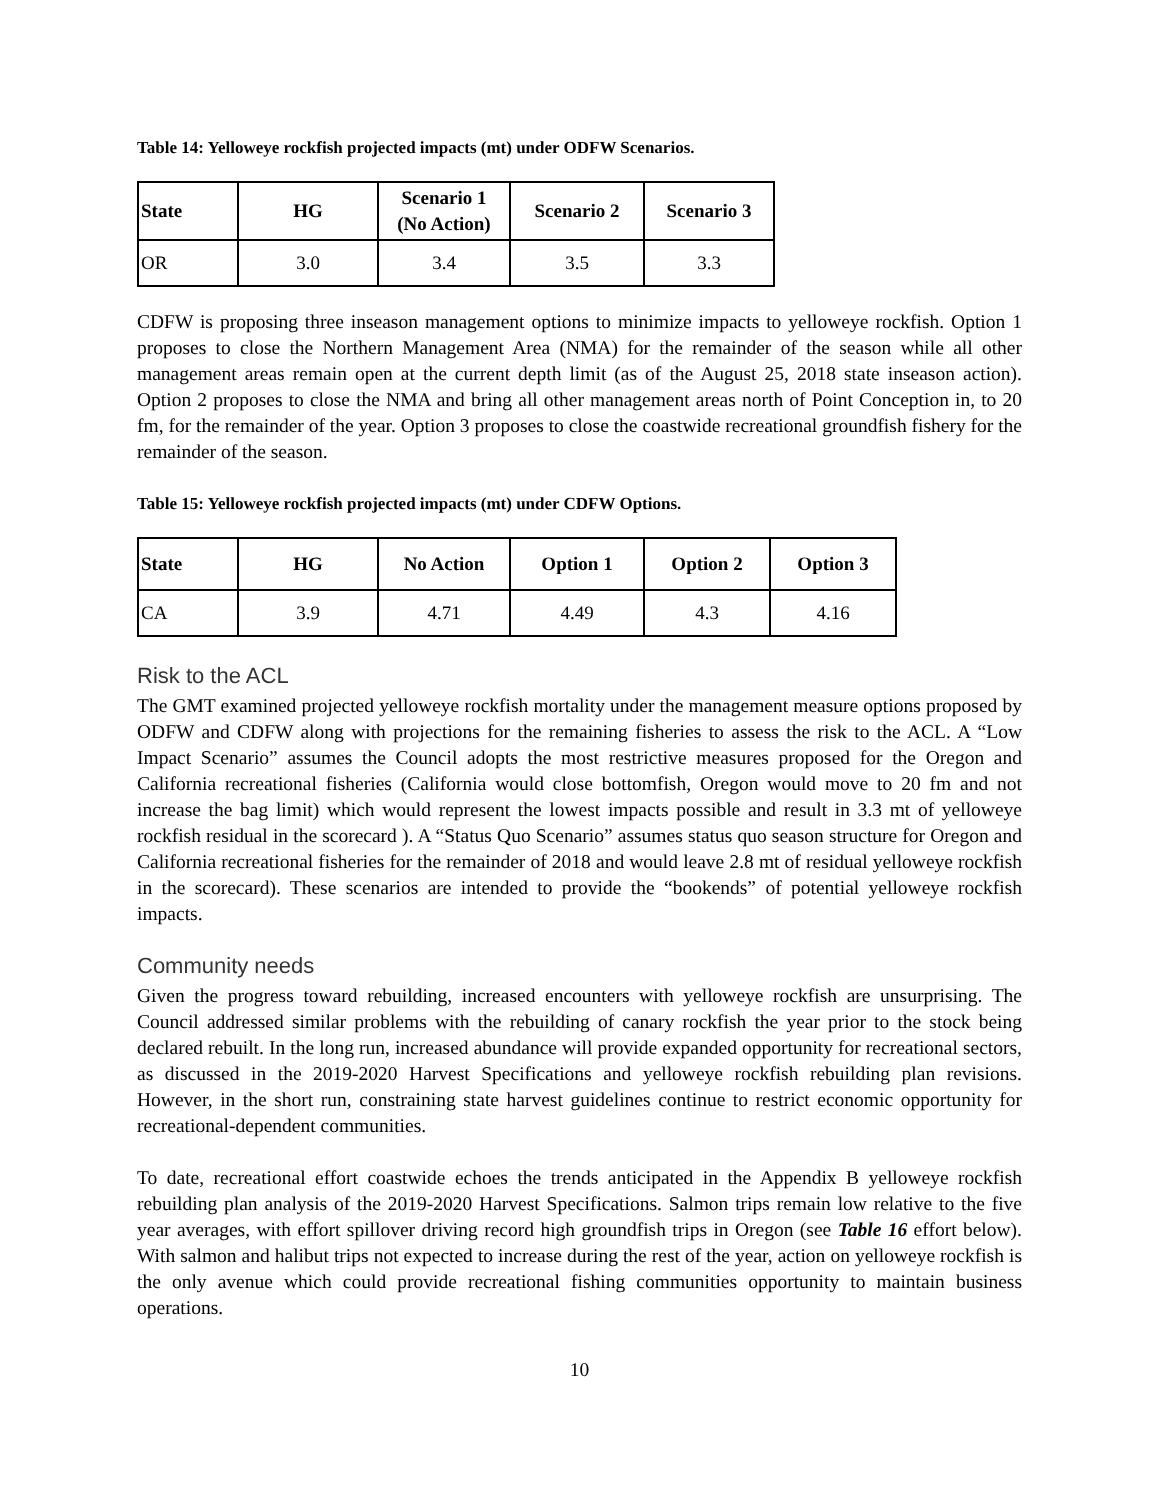Table 14: Yelloweye rockfish projected impacts (mt) under ODFW Scenarios.
| State | HG | Scenario 1 (No Action) | Scenario 2 | Scenario 3 |
| --- | --- | --- | --- | --- |
| OR | 3.0 | 3.4 | 3.5 | 3.3 |
CDFW is proposing three inseason management options to minimize impacts to yelloweye rockfish. Option 1 proposes to close the Northern Management Area (NMA) for the remainder of the season while all other management areas remain open at the current depth limit (as of the August 25, 2018 state inseason action). Option 2 proposes to close the NMA and bring all other management areas north of Point Conception in, to 20 fm, for the remainder of the year. Option 3 proposes to close the coastwide recreational groundfish fishery for the remainder of the season.
Table 15: Yelloweye rockfish projected impacts (mt) under CDFW Options.
| State | HG | No Action | Option 1 | Option 2 | Option 3 |
| --- | --- | --- | --- | --- | --- |
| CA | 3.9 | 4.71 | 4.49 | 4.3 | 4.16 |
Risk to the ACL
The GMT examined projected yelloweye rockfish mortality under the management measure options proposed by ODFW and CDFW along with projections for the remaining fisheries to assess the risk to the ACL. A “Low Impact Scenario” assumes the Council adopts the most restrictive measures proposed for the Oregon and California recreational fisheries (California would close bottomfish, Oregon would move to 20 fm and not increase the bag limit) which would represent the lowest impacts possible and result in 3.3 mt of yelloweye rockfish residual in the scorecard ). A “Status Quo Scenario” assumes status quo season structure for Oregon and California recreational fisheries for the remainder of 2018 and would leave 2.8 mt of residual yelloweye rockfish in the scorecard). These scenarios are intended to provide the “bookends” of potential yelloweye rockfish impacts.
Community needs
Given the progress toward rebuilding, increased encounters with yelloweye rockfish are unsurprising. The Council addressed similar problems with the rebuilding of canary rockfish the year prior to the stock being declared rebuilt. In the long run, increased abundance will provide expanded opportunity for recreational sectors, as discussed in the 2019-2020 Harvest Specifications and yelloweye rockfish rebuilding plan revisions. However, in the short run, constraining state harvest guidelines continue to restrict economic opportunity for recreational-dependent communities.
To date, recreational effort coastwide echoes the trends anticipated in the Appendix B yelloweye rockfish rebuilding plan analysis of the 2019-2020 Harvest Specifications. Salmon trips remain low relative to the five year averages, with effort spillover driving record high groundfish trips in Oregon (see Table 16 effort below). With salmon and halibut trips not expected to increase during the rest of the year, action on yelloweye rockfish is the only avenue which could provide recreational fishing communities opportunity to maintain business operations.
10